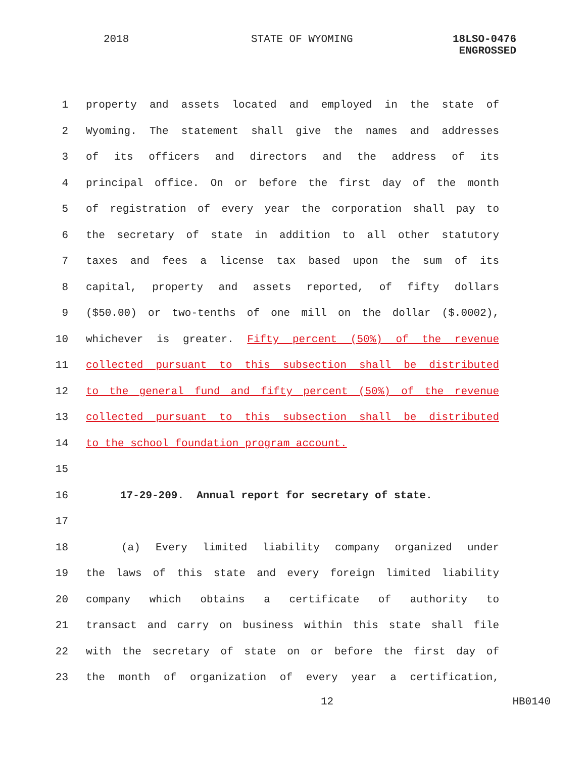2018 STATE OF WYOMING
18LSO-0476
ENGROSSED
1 property and assets located and employed in the state of
2 Wyoming. The statement shall give the names and addresses
3 of its officers and directors and the address of its
4 principal office. On or before the first day of the month
5 of registration of every year the corporation shall pay to
6 the secretary of state in addition to all other statutory
7 taxes and fees a license tax based upon the sum of its
8 capital, property and assets reported, of fifty dollars
9 ($50.00) or two-tenths of one mill on the dollar ($.0002),
10 whichever is greater. Fifty percent (50%) of the revenue
11 collected pursuant to this subsection shall be distributed
12 to the general fund and fifty percent (50%) of the revenue
13 collected pursuant to this subsection shall be distributed
14 to the school foundation program account.
15
16 17-29-209. Annual report for secretary of state.
17
18 (a) Every limited liability company organized under
19 the laws of this state and every foreign limited liability
20 company which obtains a certificate of authority to
21 transact and carry on business within this state shall file
22 with the secretary of state on or before the first day of
23 the month of organization of every year a certification,
12 HB0140